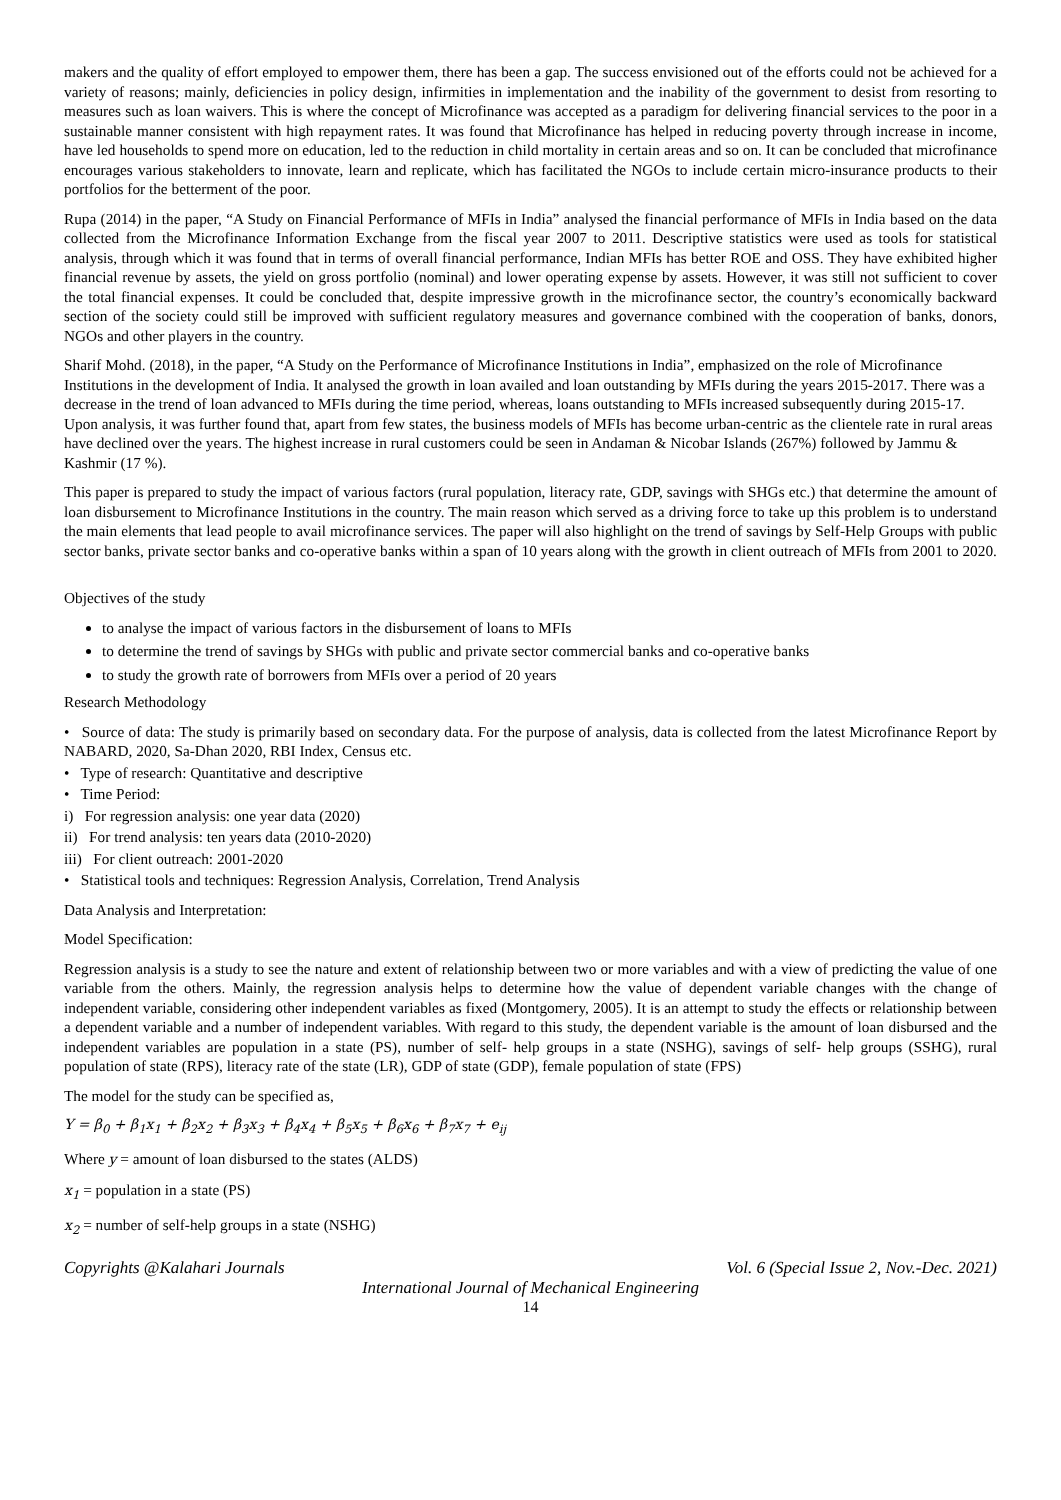makers and the quality of effort employed to empower them, there has been a gap. The success envisioned out of the efforts could not be achieved for a variety of reasons; mainly, deficiencies in policy design, infirmities in implementation and the inability of the government to desist from resorting to measures such as loan waivers. This is where the concept of Microfinance was accepted as a paradigm for delivering financial services to the poor in a sustainable manner consistent with high repayment rates. It was found that Microfinance has helped in reducing poverty through increase in income, have led households to spend more on education, led to the reduction in child mortality in certain areas and so on. It can be concluded that microfinance encourages various stakeholders to innovate, learn and replicate, which has facilitated the NGOs to include certain micro-insurance products to their portfolios for the betterment of the poor.
Rupa (2014) in the paper, “A Study on Financial Performance of MFIs in India” analysed the financial performance of MFIs in India based on the data collected from the Microfinance Information Exchange from the fiscal year 2007 to 2011. Descriptive statistics were used as tools for statistical analysis, through which it was found that in terms of overall financial performance, Indian MFIs has better ROE and OSS. They have exhibited higher financial revenue by assets, the yield on gross portfolio (nominal) and lower operating expense by assets. However, it was still not sufficient to cover the total financial expenses. It could be concluded that, despite impressive growth in the microfinance sector, the country’s economically backward section of the society could still be improved with sufficient regulatory measures and governance combined with the cooperation of banks, donors, NGOs and other players in the country.
Sharif Mohd. (2018), in the paper, “A Study on the Performance of Microfinance Institutions in India”, emphasized on the role of Microfinance Institutions in the development of India. It analysed the growth in loan availed and loan outstanding by MFIs during the years 2015-2017. There was a decrease in the trend of loan advanced to MFIs during the time period, whereas, loans outstanding to MFIs increased subsequently during 2015-17. Upon analysis, it was further found that, apart from few states, the business models of MFIs has become urban-centric as the clientele rate in rural areas have declined over the years. The highest increase in rural customers could be seen in Andaman & Nicobar Islands (267%) followed by Jammu & Kashmir (17 %).
This paper is prepared to study the impact of various factors (rural population, literacy rate, GDP, savings with SHGs etc.) that determine the amount of loan disbursement to Microfinance Institutions in the country. The main reason which served as a driving force to take up this problem is to understand the main elements that lead people to avail microfinance services. The paper will also highlight on the trend of savings by Self-Help Groups with public sector banks, private sector banks and co-operative banks within a span of 10 years along with the growth in client outreach of MFIs from 2001 to 2020.
Objectives of the study
to analyse the impact of various factors in the disbursement of loans to MFIs
to determine the trend of savings by SHGs with public and private sector commercial banks and co-operative banks
to study the growth rate of borrowers from MFIs over a period of 20 years
Research Methodology
• Source of data: The study is primarily based on secondary data. For the purpose of analysis, data is collected from the latest Microfinance Report by NABARD, 2020, Sa-Dhan 2020, RBI Index, Census etc.
• Type of research: Quantitative and descriptive
• Time Period:
i) For regression analysis: one year data (2020)
ii) For trend analysis: ten years data (2010-2020)
iii) For client outreach: 2001-2020
• Statistical tools and techniques: Regression Analysis, Correlation, Trend Analysis
Data Analysis and Interpretation:
Model Specification:
Regression analysis is a study to see the nature and extent of relationship between two or more variables and with a view of predicting the value of one variable from the others. Mainly, the regression analysis helps to determine how the value of dependent variable changes with the change of independent variable, considering other independent variables as fixed (Montgomery, 2005). It is an attempt to study the effects or relationship between a dependent variable and a number of independent variables. With regard to this study, the dependent variable is the amount of loan disbursed and the independent variables are population in a state (PS), number of self- help groups in a state (NSHG), savings of self- help groups (SSHG), rural population of state (RPS), literacy rate of the state (LR), GDP of state (GDP), female population of state (FPS)
The model for the study can be specified as,
Y = β<sub>0</sub> + β<sub>1</sub>x<sub>1</sub> + β<sub>2</sub>x<sub>2</sub> + β<sub>3</sub>x<sub>3</sub> + β<sub>4</sub>x<sub>4</sub> + β<sub>5</sub>x<sub>5</sub> + β<sub>6</sub>x<sub>6</sub> + β<sub>7</sub>x<sub>7</sub> + e<sub>ij</sub>
Where y = amount of loan disbursed to the states (ALDS)
x<sub>1</sub> = population in a state (PS)
x<sub>2</sub> = number of self-help groups in a state (NSHG)
Copyrights @Kalahari Journals Vol. 6 (Special Issue 2, Nov.-Dec. 2021)
International Journal of Mechanical Engineering
14